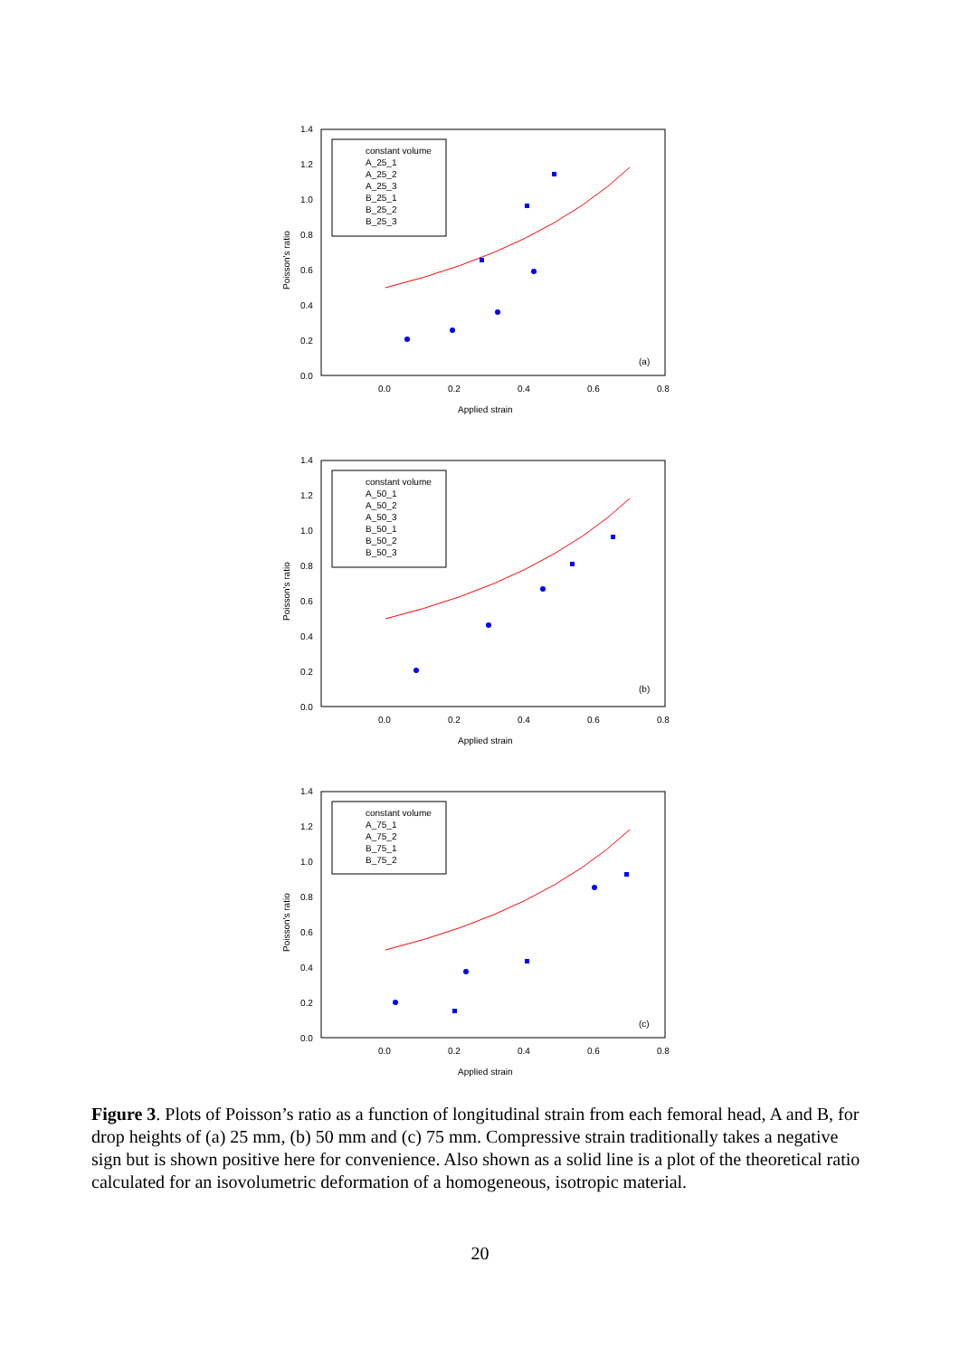1.4
1.2
1.0
0.8
0.6
0.4
0.2
0.0
0.0
0.2
0.4
0.6
0.8
Applied strain
Poisson's ratio
constant volume
A_25_1
A_25_2
A_25_3
B_25_1
B_25_2
B_25_3
(a)
1.4
1.2
1.0
0.8
0.6
0.4
0.2
0.0
0.0
0.2
0.4
0.6
0.8
Applied strain
Poisson's ratio
constant volume
A_50_1
A_50_2
A_50_3
B_50_1
B_50_2
B_50_3
(b)
1.4
1.2
1.0
0.8
0.6
0.4
0.2
0.0
0.0
0.2
0.4
0.6
0.8
Applied strain
Poisson's ratio
constant volume
A_75_1
A_75_2
B_75_1
B_75_2
(c)
Figure 3. Plots of Poisson’s ratio as a function of longitudinal strain from each femoral head, A and B, for drop heights of (a) 25 mm, (b) 50 mm and (c) 75 mm. Compressive strain traditionally takes a negative sign but is shown positive here for convenience. Also shown as a solid line is a plot of the theoretical ratio calculated for an isovolumetric deformation of a homogeneous, isotropic material.
20